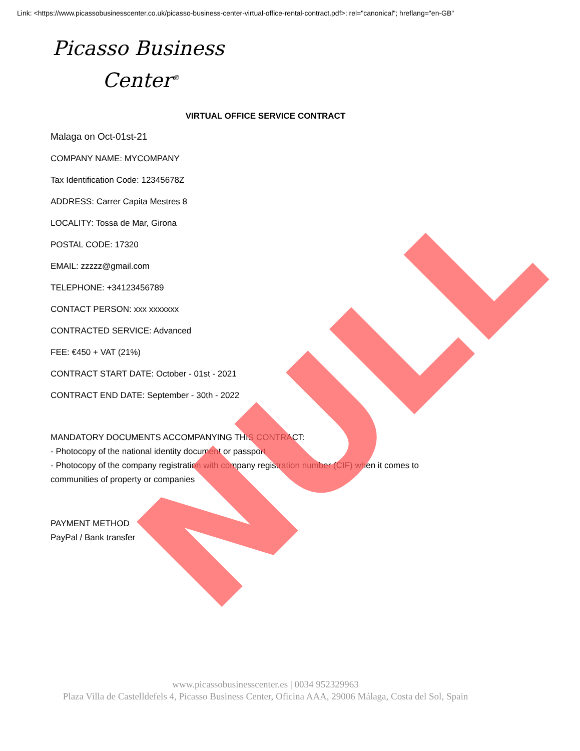Link: <https://www.picassobusinesscenter.co.uk/picasso-business-center-virtual-office-rental-contract.pdf>; rel="canonical"; hreflang="en-GB"
Picasso Business
Center<sup>®</sup>
VIRTUAL OFFICE SERVICE CONTRACT
Malaga on Oct-01st-21
COMPANY NAME: MYCOMPANY
Tax Identification Code: 12345678Z
ADDRESS: Carrer Capita Mestres 8
LOCALITY: Tossa de Mar, Girona
POSTAL CODE: 17320
EMAIL: zzzzz@gmail.com
TELEPHONE: +34123456789
CONTACT PERSON: xxx xxxxxxx
CONTRACTED SERVICE: Advanced
FEE: €450 + VAT (21%)
CONTRACT START DATE: October - 01st - 2021
CONTRACT END DATE: September - 30th - 2022
MANDATORY DOCUMENTS ACCOMPANYING THIS CONTRACT:
- Photocopy of the national identity document or passport
- Photocopy of the company registration with company registration number (CIF) when it comes to
communities of property or companies
PAYMENT METHOD
PayPal / Bank transfer
NULL
www.picassobusinesscenter.es | 0034 952329963
Plaza Villa de Castelldefels 4, Picasso Business Center, Oficina AAA, 29006 Málaga, Costa del Sol, Spain